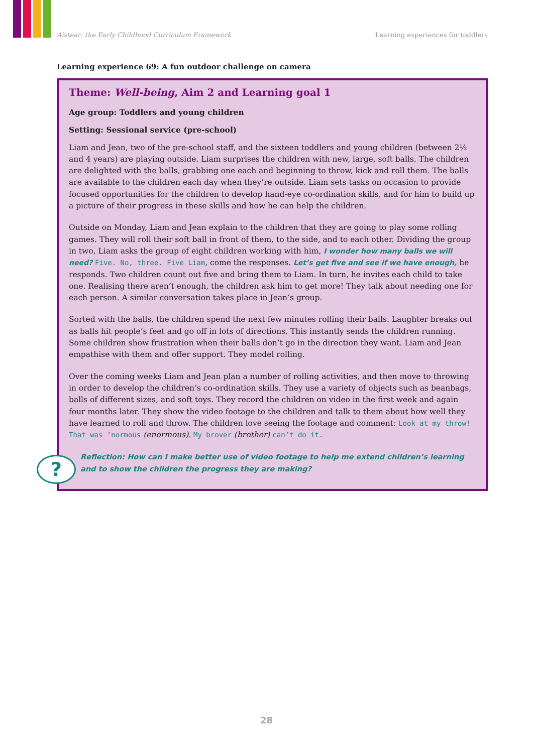Aistear: the Early Childhood Curriculum Framework Learning experiences for toddlers
Learning experience 69: A fun outdoor challenge on camera
Theme: Well-being, Aim 2 and Learning goal 1
Age group: Toddlers and young children
Setting: Sessional service (pre-school)
Liam and Jean, two of the pre-school staff, and the sixteen toddlers and young children (between 2½ and 4 years) are playing outside. Liam surprises the children with new, large, soft balls. The children are delighted with the balls, grabbing one each and beginning to throw, kick and roll them. The balls are available to the children each day when they’re outside. Liam sets tasks on occasion to provide focused opportunities for the children to develop hand-eye co-ordination skills, and for him to build up a picture of their progress in these skills and how he can help the children.
Outside on Monday, Liam and Jean explain to the children that they are going to play some rolling games. They will roll their soft ball in front of them, to the side, and to each other. Dividing the group in two, Liam asks the group of eight children working with him, I wonder how many balls we will need? Five. No, three. Five Liam, come the responses. Let’s get five and see if we have enough, he responds. Two children count out five and bring them to Liam. In turn, he invites each child to take one. Realising there aren’t enough, the children ask him to get more! They talk about needing one for each person. A similar conversation takes place in Jean’s group.
Sorted with the balls, the children spend the next few minutes rolling their balls. Laughter breaks out as balls hit people’s feet and go off in lots of directions. This instantly sends the children running. Some children show frustration when their balls don’t go in the direction they want. Liam and Jean empathise with them and offer support. They model rolling.
Over the coming weeks Liam and Jean plan a number of rolling activities, and then move to throwing in order to develop the children’s co-ordination skills. They use a variety of objects such as beanbags, balls of different sizes, and soft toys. They record the children on video in the first week and again four months later. They show the video footage to the children and talk to them about how well they have learned to roll and throw. The children love seeing the footage and comment: Look at my throw! That was ’normous (enormous). My brover (brother) can’t do it.
?
Reflection: How can I make better use of video footage to help me extend children’s learning and to show the children the progress they are making?
28